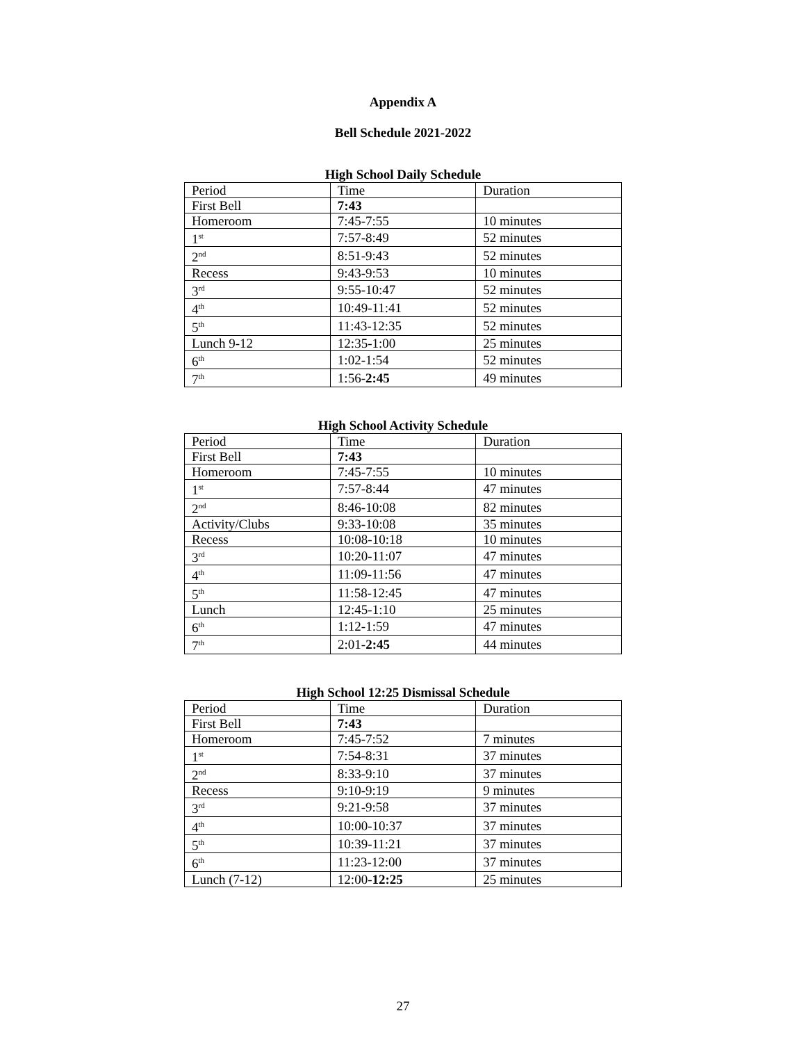Appendix A
Bell Schedule 2021-2022
High School Daily Schedule
| Period | Time | Duration |
| First Bell | 7:43 | |
| Homeroom | 7:45-7:55 | 10 minutes |
| 1<sup>st</sup> | 7:57-8:49 | 52 minutes |
| 2<sup>nd</sup> | 8:51-9:43 | 52 minutes |
| Recess | 9:43-9:53 | 10 minutes |
| 3<sup>rd</sup> | 9:55-10:47 | 52 minutes |
| 4<sup>th</sup> | 10:49-11:41 | 52 minutes |
| 5<sup>th</sup> | 11:43-12:35 | 52 minutes |
| Lunch 9-12 | 12:35-1:00 | 25 minutes |
| 6<sup>th</sup> | 1:02-1:54 | 52 minutes |
| 7<sup>th</sup> | 1:56- 2:45 | 49 minutes |
High School Activity Schedule
| Period | Time | Duration |
| First Bell | 7:43 | |
| Homeroom | 7:45-7:55 | 10 minutes |
| 1<sup>st</sup> | 7:57-8:44 | 47 minutes |
| 2<sup>nd</sup> | 8:46-10:08 | 82 minutes |
| Activity/Clubs | 9:33-10:08 | 35 minutes |
| Recess | 10:08-10:18 | 10 minutes |
| 3<sup>rd</sup> | 10:20-11:07 | 47 minutes |
| 4<sup>th</sup> | 11:09-11:56 | 47 minutes |
| 5<sup>th</sup> | 11:58-12:45 | 47 minutes |
| Lunch | 12:45-1:10 | 25 minutes |
| 6<sup>th</sup> | 1:12-1:59 | 47 minutes |
| 7<sup>th</sup> | 2:01- 2:45 | 44 minutes |
High School 12:25 Dismissal Schedule
| Period | Time | Duration |
| First Bell | 7:43 | |
| Homeroom | 7:45-7:52 | 7 minutes |
| 1<sup>st</sup> | 7:54-8:31 | 37 minutes |
| 2<sup>nd</sup> | 8:33-9:10 | 37 minutes |
| Recess | 9:10-9:19 | 9 minutes |
| 3<sup>rd</sup> | 9:21-9:58 | 37 minutes |
| 4<sup>th</sup> | 10:00-10:37 | 37 minutes |
| 5<sup>th</sup> | 10:39-11:21 | 37 minutes |
| 6<sup>th</sup> | 11:23-12:00 | 37 minutes |
| Lunch (7-12) | 12:00- 12:25 | 25 minutes |
27